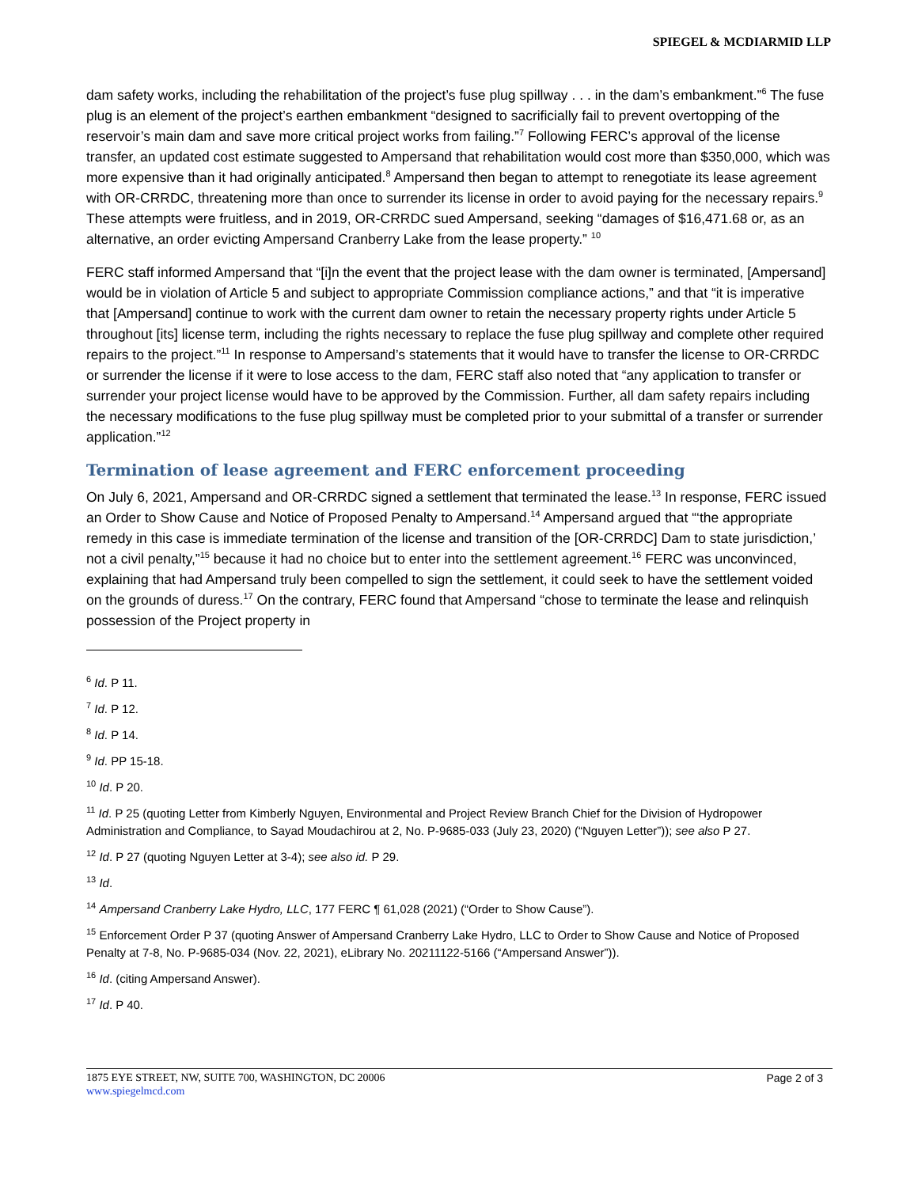SPIEGEL & MCDIARMID LLP
dam safety works, including the rehabilitation of the project’s fuse plug spillway . . . in the dam’s embankment.”<sup>6</sup> The fuse plug is an element of the project’s earthen embankment “designed to sacrificially fail to prevent overtopping of the reservoir’s main dam and save more critical project works from failing.”<sup>7</sup> Following FERC’s approval of the license transfer, an updated cost estimate suggested to Ampersand that rehabilitation would cost more than $350,000, which was more expensive than it had originally anticipated.<sup>8</sup> Ampersand then began to attempt to renegotiate its lease agreement with OR-CRRDC, threatening more than once to surrender its license in order to avoid paying for the necessary repairs.<sup>9</sup> These attempts were fruitless, and in 2019, OR-CRRDC sued Ampersand, seeking “damages of $16,471.68 or, as an alternative, an order evicting Ampersand Cranberry Lake from the lease property.” <sup>10</sup>
FERC staff informed Ampersand that “[i]n the event that the project lease with the dam owner is terminated, [Ampersand] would be in violation of Article 5 and subject to appropriate Commission compliance actions,” and that “it is imperative that [Ampersand] continue to work with the current dam owner to retain the necessary property rights under Article 5 throughout [its] license term, including the rights necessary to replace the fuse plug spillway and complete other required repairs to the project.”<sup>11</sup> In response to Ampersand’s statements that it would have to transfer the license to OR-CRRDC or surrender the license if it were to lose access to the dam, FERC staff also noted that “any application to transfer or surrender your project license would have to be approved by the Commission. Further, all dam safety repairs including the necessary modifications to the fuse plug spillway must be completed prior to your submittal of a transfer or surrender application.”<sup>12</sup>
Termination of lease agreement and FERC enforcement proceeding
On July 6, 2021, Ampersand and OR-CRRDC signed a settlement that terminated the lease.<sup>13</sup> In response, FERC issued an Order to Show Cause and Notice of Proposed Penalty to Ampersand.<sup>14</sup> Ampersand argued that “‘the appropriate remedy in this case is immediate termination of the license and transition of the [OR-CRRDC] Dam to state jurisdiction,’ not a civil penalty,”<sup>15</sup> because it had no choice but to enter into the settlement agreement.<sup>16</sup> FERC was unconvinced, explaining that had Ampersand truly been compelled to sign the settlement, it could seek to have the settlement voided on the grounds of duress.<sup>17</sup> On the contrary, FERC found that Ampersand “chose to terminate the lease and relinquish possession of the Project property in
<sup>6</sup> Id. P 11.
<sup>7</sup> Id. P 12.
<sup>8</sup> Id. P 14.
<sup>9</sup> Id. PP 15-18.
<sup>10</sup> Id. P 20.
<sup>11</sup> Id. P 25 (quoting Letter from Kimberly Nguyen, Environmental and Project Review Branch Chief for the Division of Hydropower Administration and Compliance, to Sayad Moudachirou at 2, No. P-9685-033 (July 23, 2020) (“Nguyen Letter”)); see also P 27.
<sup>12</sup> Id. P 27 (quoting Nguyen Letter at 3-4); see also id. P 29.
<sup>13</sup> Id.
<sup>14</sup> Ampersand Cranberry Lake Hydro, LLC, 177 FERC ¶ 61,028 (2021) (“Order to Show Cause”).
<sup>15</sup> Enforcement Order P 37 (quoting Answer of Ampersand Cranberry Lake Hydro, LLC to Order to Show Cause and Notice of Proposed Penalty at 7-8, No. P-9685-034 (Nov. 22, 2021), eLibrary No. 20211122-5166 (“Ampersand Answer”)).
<sup>16</sup> Id. (citing Ampersand Answer).
<sup>17</sup> Id. P 40.
1875 EYE STREET, NW, SUITE 700, WASHINGTON, DC 20006
Page 2 of 3
www.spiegelmcd.com